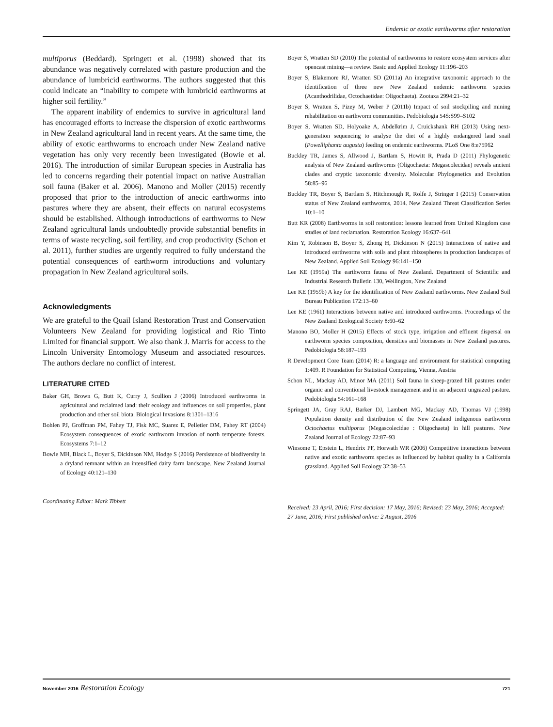Endemic or exotic earthworms after restoration
multiporus (Beddard). Springett et al. (1998) showed that its abundance was negatively correlated with pasture production and the abundance of lumbricid earthworms. The authors suggested that this could indicate an “inability to compete with lumbricid earthworms at higher soil fertility.”
The apparent inability of endemics to survive in agricultural land has encouraged efforts to increase the dispersion of exotic earthworms in New Zealand agricultural land in recent years. At the same time, the ability of exotic earthworms to encroach under New Zealand native vegetation has only very recently been investigated (Bowie et al. 2016). The introduction of similar European species in Australia has led to concerns regarding their potential impact on native Australian soil fauna (Baker et al. 2006). Manono and Moller (2015) recently proposed that prior to the introduction of anecic earthworms into pastures where they are absent, their effects on natural ecosystems should be established. Although introductions of earthworms to New Zealand agricultural lands undoubtedly provide substantial benefits in terms of waste recycling, soil fertility, and crop productivity (Schon et al. 2011), further studies are urgently required to fully understand the potential consequences of earthworm introductions and voluntary propagation in New Zealand agricultural soils.
Acknowledgments
We are grateful to the Quail Island Restoration Trust and Conservation Volunteers New Zealand for providing logistical and Rio Tinto Limited for financial support. We also thank J. Marris for access to the Lincoln University Entomology Museum and associated resources. The authors declare no conflict of interest.
LITERATURE CITED
Baker GH, Brown G, Butt K, Curry J, Scullion J (2006) Introduced earthworms in agricultural and reclaimed land: their ecology and influences on soil properties, plant production and other soil biota. Biological Invasions 8:1301–1316
Bohlen PJ, Groffman PM, Fahey TJ, Fisk MC, Suarez E, Pelletier DM, Fahey RT (2004) Ecosystem consequences of exotic earthworm invasion of north temperate forests. Ecosystems 7:1–12
Bowie MH, Black L, Boyer S, Dickinson NM, Hodge S (2016) Persistence of biodiversity in a dryland remnant within an intensified dairy farm landscape. New Zealand Journal of Ecology 40:121–130
Coordinating Editor: Mark Tibbett
Boyer S, Wratten SD (2010) The potential of earthworms to restore ecosystem services after opencast mining—a review. Basic and Applied Ecology 11:196–203
Boyer S, Blakemore RJ, Wratten SD (2011a) An integrative taxonomic approach to the identification of three new New Zealand endemic earthworm species (Acanthodrilidae, Octochaetidae: Oligochaeta). Zootaxa 2994:21–32
Boyer S, Wratten S, Pizey M, Weber P (2011b) Impact of soil stockpiling and mining rehabilitation on earthworm communities. Pedobiologia 54S:S99–S102
Boyer S, Wratten SD, Holyoake A, Abdelkrim J, Cruickshank RH (2013) Using next-generation sequencing to analyse the diet of a highly endangered land snail (Powelliphanta augusta) feeding on endemic earthworms. PLoS One 8:e75962
Buckley TR, James S, Allwood J, Bartlam S, Howitt R, Prada D (2011) Phylogenetic analysis of New Zealand earthworms (Oligochaeta: Megascolecidae) reveals ancient clades and cryptic taxonomic diversity. Molecular Phylogenetics and Evolution 58:85–96
Buckley TR, Boyer S, Bartlam S, Hitchmough R, Rolfe J, Stringer I (2015) Conservation status of New Zealand earthworms, 2014. New Zealand Threat Classification Series 10:1–10
Butt KR (2008) Earthworms in soil restoration: lessons learned from United Kingdom case studies of land reclamation. Restoration Ecology 16:637–641
Kim Y, Robinson B, Boyer S, Zhong H, Dickinson N (2015) Interactions of native and introduced earthworms with soils and plant rhizospheres in production landscapes of New Zealand. Applied Soil Ecology 96:141–150
Lee KE (1959a) The earthworm fauna of New Zealand. Department of Scientific and Industrial Research Bulletin 130, Wellington, New Zealand
Lee KE (1959b) A key for the identification of New Zealand earthworms. New Zealand Soil Bureau Publication 172:13–60
Lee KE (1961) Interactions between native and introduced earthworms. Proceedings of the New Zealand Ecological Society 8:60–62
Manono BO, Moller H (2015) Effects of stock type, irrigation and effluent dispersal on earthworm species composition, densities and biomasses in New Zealand pastures. Pedobiologia 58:187–193
R Development Core Team (2014) R: a language and environment for statistical computing 1:409. R Foundation for Statistical Computing, Vienna, Austria
Schon NL, Mackay AD, Minor MA (2011) Soil fauna in sheep-grazed hill pastures under organic and conventional livestock management and in an adjacent ungrazed pasture. Pedobiologia 54:161–168
Springett JA, Gray RAJ, Barker DJ, Lambert MG, Mackay AD, Thomas VJ (1998) Population density and distribution of the New Zealand indigenous earthworm Octochaetus multiporus (Megascolecidae : Oligochaeta) in hill pastures. New Zealand Journal of Ecology 22:87–93
Winsome T, Epstein L, Hendrix PF, Horwath WR (2006) Competitive interactions between native and exotic earthworm species as influenced by habitat quality in a California grassland. Applied Soil Ecology 32:38–53
Received: 23 April, 2016; First decision: 17 May, 2016; Revised: 23 May, 2016; Accepted: 27 June, 2016; First published online: 2 August, 2016
November 2016 Restoration Ecology 721